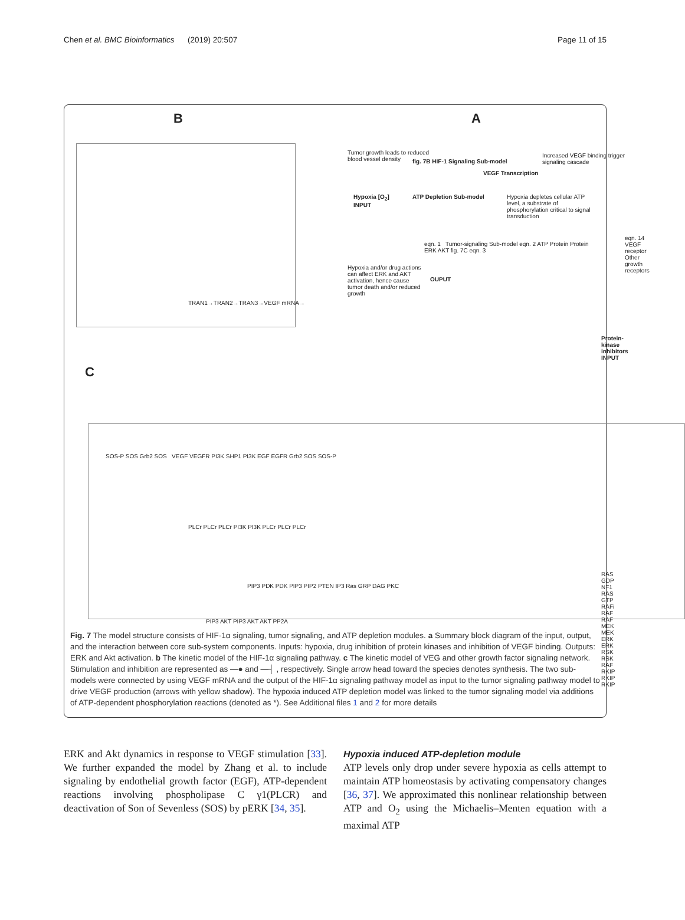Chen et al. BMC Bioinformatics (2019) 20:507 Page 11 of 15
B A
C
TRAN1→TRAN2→TRAN3→VEGF mRNA→
Tumor growth leads to reduced blood vessel density
Hypoxia [O<sub>2</sub>]
INPUT
fig. 7B HIF-1 Signaling Sub-model
ATP Depletion Sub-model
VEGF Transcription
Increased VEGF binding trigger signaling cascade
Hypoxia depletes cellular ATP level, a substrate of phosphorylation critical to signal transduction
eqn. 1 Tumor-signaling Sub-model eqn. 2 ATP Protein Protein ERK AKT fig. 7C eqn. 3
eqn. 14 VEGF receptor
Other growth receptors
Hypoxia and/or drug actions can affect ERK and AKT activation, hence cause tumor death and/or reduced growth
OUPUT
Protein-kinase inhibitors
INPUT
SOS-P SOS Grb2 SOS VEGF VEGFR PI3K SHP1 PI3K EGF EGFR Grb2 SOS SOS-P
PLCr PLCr PLCr PI3K PI3K PLCr PLCr PLCr
RAS GDP NF1 RAS GTP RAFi RAF RAF MEK MEK ERK ERK RSK RSK RAF RKIP RKIP RKIP
PIP3 PDK PDK PIP3 PIP2 PTEN IP3 Ras GRP DAG PKC
PIP3 AKT PIP3 AKT AKT PP2A
Fig. 7 The model structure consists of HIF-1α signaling, tumor signaling, and ATP depletion modules. a Summary block diagram of the input, output, and the interaction between core sub-system components. Inputs: hypoxia, drug inhibition of protein kinases and inhibition of VEGF binding. Outputs: ERK and Akt activation. b The kinetic model of the HIF-1α signaling pathway. c The kinetic model of VEG and other growth factor signaling network. Stimulation and inhibition are represented as —● and —┤ , respectively. Single arrow head toward the species denotes synthesis. The two sub-models were connected by using VEGF mRNA and the output of the HIF-1α signaling pathway model as input to the tumor signaling pathway model to drive VEGF production (arrows with yellow shadow). The hypoxia induced ATP depletion model was linked to the tumor signaling model via additions of ATP-dependent phosphorylation reactions (denoted as *). See Additional files 1 and 2 for more details
ERK and Akt dynamics in response to VEGF stimulation [33]. We further expanded the model by Zhang et al. to include signaling by endothelial growth factor (EGF), ATP-dependent reactions involving phospholipase C γ1(PLCR) and deactivation of Son of Sevenless (SOS) by pERK [34, 35].
Hypoxia induced ATP-depletion module
ATP levels only drop under severe hypoxia as cells attempt to maintain ATP homeostasis by activating compensatory changes [36, 37]. We approximated this nonlinear relationship between ATP and O<sub>2</sub> using the Michaelis–Menten equation with a maximal ATP